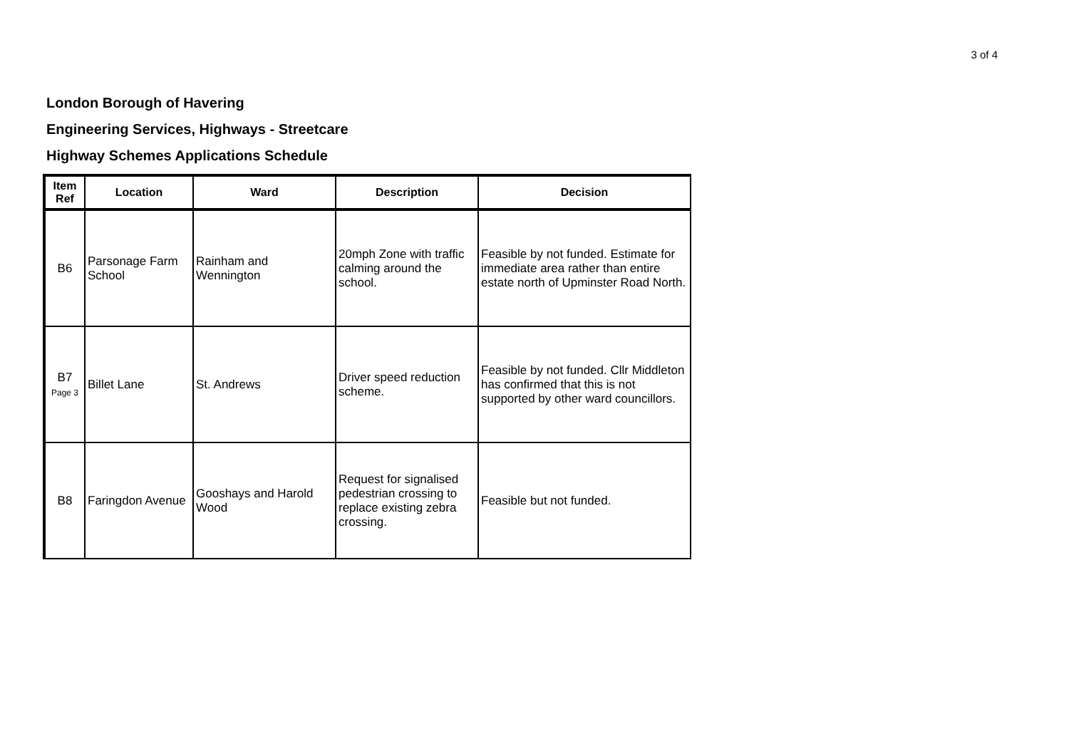3 of 4
London Borough of Havering
Engineering Services, Highways - Streetcare
Highway Schemes Applications Schedule
| Item Ref | Location | Ward | Description | Decision |
| --- | --- | --- | --- | --- |
| B6 | Parsonage Farm School | Rainham and Wennington | 20mph Zone with traffic calming around the school. | Feasible by not funded. Estimate for immediate area rather than entire estate north of Upminster Road North. |
| B7 Page 3 | Billet Lane | St. Andrews | Driver speed reduction scheme. | Feasible by not funded. Cllr Middleton has confirmed that this is not supported by other ward councillors. |
| B8 | Faringdon Avenue | Gooshays and Harold Wood | Request for signalised pedestrian crossing to replace existing zebra crossing. | Feasible but not funded. |